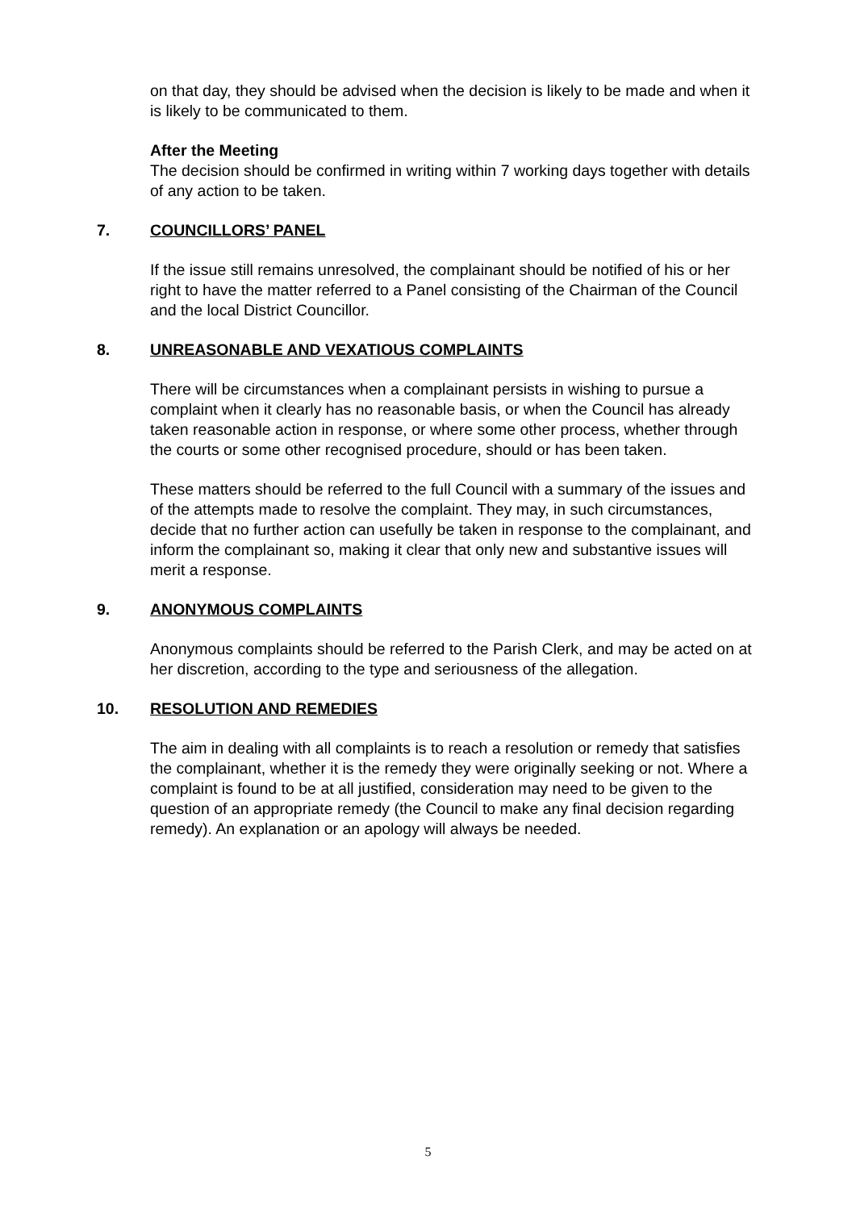on that day, they should be advised when the decision is likely to be made and when it is likely to be communicated to them.
After the Meeting
The decision should be confirmed in writing within 7 working days together with details of any action to be taken.
7. COUNCILLORS’ PANEL
If the issue still remains unresolved, the complainant should be notified of his or her right to have the matter referred to a Panel consisting of the Chairman of the Council and the local District Councillor.
8. UNREASONABLE AND VEXATIOUS COMPLAINTS
There will be circumstances when a complainant persists in wishing to pursue a complaint when it clearly has no reasonable basis, or when the Council has already taken reasonable action in response, or where some other process, whether through the courts or some other recognised procedure, should or has been taken.
These matters should be referred to the full Council with a summary of the issues and of the attempts made to resolve the complaint. They may, in such circumstances, decide that no further action can usefully be taken in response to the complainant, and inform the complainant so, making it clear that only new and substantive issues will merit a response.
9. ANONYMOUS COMPLAINTS
Anonymous complaints should be referred to the Parish Clerk, and may be acted on at her discretion, according to the type and seriousness of the allegation.
10. RESOLUTION AND REMEDIES
The aim in dealing with all complaints is to reach a resolution or remedy that satisfies the complainant, whether it is the remedy they were originally seeking or not. Where a complaint is found to be at all justified, consideration may need to be given to the question of an appropriate remedy (the Council to make any final decision regarding remedy). An explanation or an apology will always be needed.
5